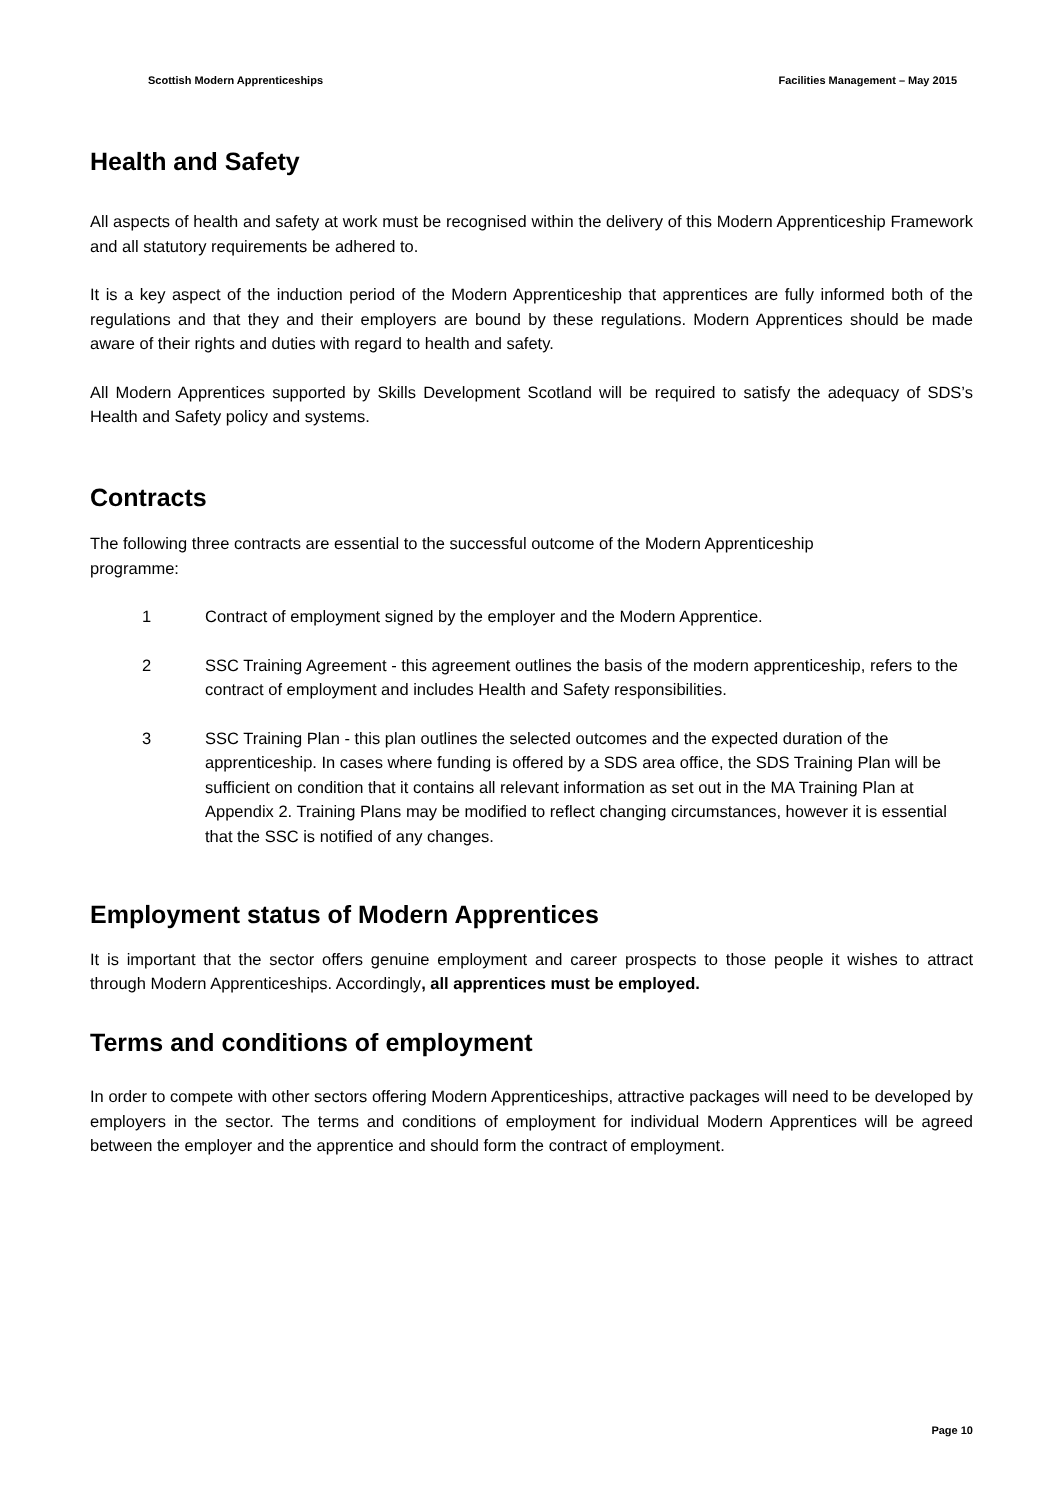Scottish Modern Apprenticeships Facilities Management – May 2015
Health and Safety
All aspects of health and safety at work must be recognised within the delivery of this Modern Apprenticeship Framework and all statutory requirements be adhered to.
It is a key aspect of the induction period of the Modern Apprenticeship that apprentices are fully informed both of the regulations and that they and their employers are bound by these regulations. Modern Apprentices should be made aware of their rights and duties with regard to health and safety.
All Modern Apprentices supported by Skills Development Scotland will be required to satisfy the adequacy of SDS’s Health and Safety policy and systems.
Contracts
The following three contracts are essential to the successful outcome of the Modern Apprenticeship
programme:
1 Contract of employment signed by the employer and the Modern Apprentice.
2 SSC Training Agreement - this agreement outlines the basis of the modern apprenticeship, refers to the contract of employment and includes Health and Safety responsibilities.
3 SSC Training Plan - this plan outlines the selected outcomes and the expected duration of the apprenticeship. In cases where funding is offered by a SDS area office, the SDS Training Plan will be sufficient on condition that it contains all relevant information as set out in the MA Training Plan at Appendix 2. Training Plans may be modified to reflect changing circumstances, however it is essential that the SSC is notified of any changes.
Employment status of Modern Apprentices
It is important that the sector offers genuine employment and career prospects to those people it wishes to attract through Modern Apprenticeships. Accordingly, all apprentices must be employed.
Terms and conditions of employment
In order to compete with other sectors offering Modern Apprenticeships, attractive packages will need to be developed by employers in the sector. The terms and conditions of employment for individual Modern Apprentices will be agreed between the employer and the apprentice and should form the contract of employment.
Page 10